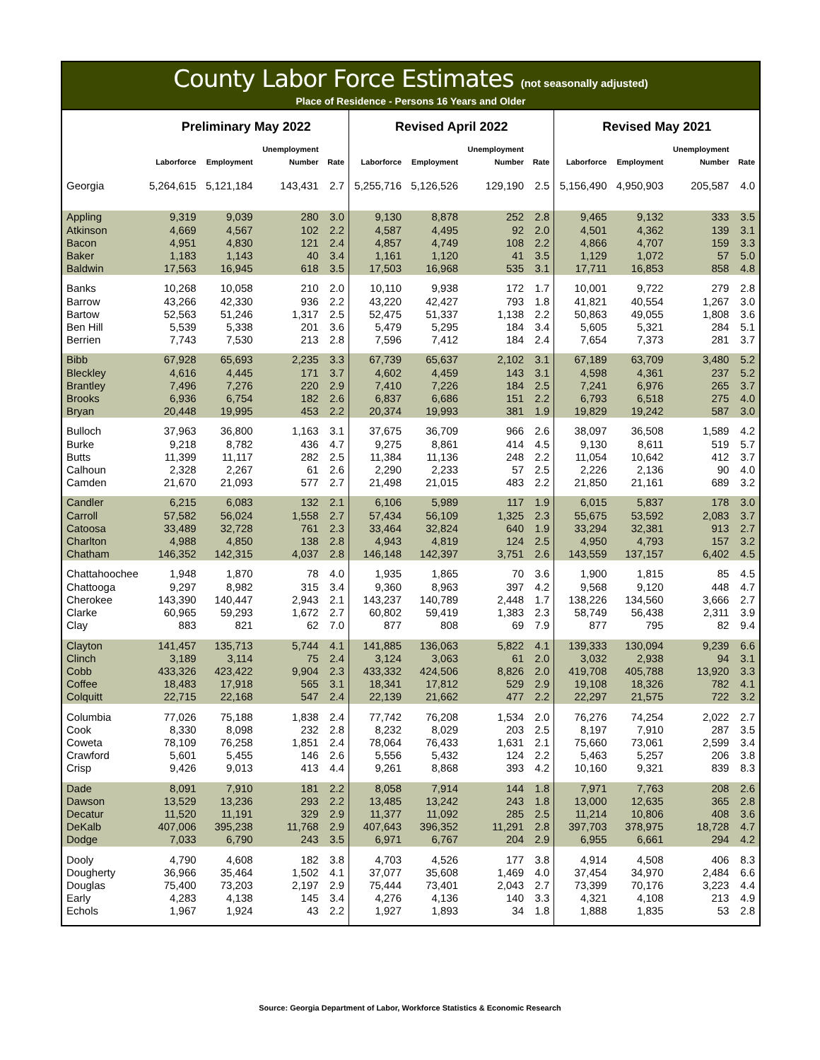County Labor Force Estimates (not seasonally adjusted)
Place of Residence - Persons 16 Years and Older
| | Preliminary May 2022 | | | | Revised April 2022 | | | | Revised May 2021 | | | |
| --- | --- | --- | --- | --- | --- | --- | --- | --- | --- | --- | --- | --- |
| | Laborforce | Employment | Unemployment Number | Rate | Laborforce | Employment | Unemployment Number | Rate | Laborforce | Employment | Unemployment Number | Rate |
| Georgia | 5,264,615 | 5,121,184 | 143,431 | 2.7 | 5,255,716 | 5,126,526 | 129,190 | 2.5 | 5,156,490 | 4,950,903 | 205,587 | 4.0 |
| Appling | 9,319 | 9,039 | 280 | 3.0 | 9,130 | 8,878 | 252 | 2.8 | 9,465 | 9,132 | 333 | 3.5 |
| Atkinson | 4,669 | 4,567 | 102 | 2.2 | 4,587 | 4,495 | 92 | 2.0 | 4,501 | 4,362 | 139 | 3.1 |
| Bacon | 4,951 | 4,830 | 121 | 2.4 | 4,857 | 4,749 | 108 | 2.2 | 4,866 | 4,707 | 159 | 3.3 |
| Baker | 1,183 | 1,143 | 40 | 3.4 | 1,161 | 1,120 | 41 | 3.5 | 1,129 | 1,072 | 57 | 5.0 |
| Baldwin | 17,563 | 16,945 | 618 | 3.5 | 17,503 | 16,968 | 535 | 3.1 | 17,711 | 16,853 | 858 | 4.8 |
| Banks | 10,268 | 10,058 | 210 | 2.0 | 10,110 | 9,938 | 172 | 1.7 | 10,001 | 9,722 | 279 | 2.8 |
| Barrow | 43,266 | 42,330 | 936 | 2.2 | 43,220 | 42,427 | 793 | 1.8 | 41,821 | 40,554 | 1,267 | 3.0 |
| Bartow | 52,563 | 51,246 | 1,317 | 2.5 | 52,475 | 51,337 | 1,138 | 2.2 | 50,863 | 49,055 | 1,808 | 3.6 |
| Ben Hill | 5,539 | 5,338 | 201 | 3.6 | 5,479 | 5,295 | 184 | 3.4 | 5,605 | 5,321 | 284 | 5.1 |
| Berrien | 7,743 | 7,530 | 213 | 2.8 | 7,596 | 7,412 | 184 | 2.4 | 7,654 | 7,373 | 281 | 3.7 |
| Bibb | 67,928 | 65,693 | 2,235 | 3.3 | 67,739 | 65,637 | 2,102 | 3.1 | 67,189 | 63,709 | 3,480 | 5.2 |
| Bleckley | 4,616 | 4,445 | 171 | 3.7 | 4,602 | 4,459 | 143 | 3.1 | 4,598 | 4,361 | 237 | 5.2 |
| Brantley | 7,496 | 7,276 | 220 | 2.9 | 7,410 | 7,226 | 184 | 2.5 | 7,241 | 6,976 | 265 | 3.7 |
| Brooks | 6,936 | 6,754 | 182 | 2.6 | 6,837 | 6,686 | 151 | 2.2 | 6,793 | 6,518 | 275 | 4.0 |
| Bryan | 20,448 | 19,995 | 453 | 2.2 | 20,374 | 19,993 | 381 | 1.9 | 19,829 | 19,242 | 587 | 3.0 |
| Bulloch | 37,963 | 36,800 | 1,163 | 3.1 | 37,675 | 36,709 | 966 | 2.6 | 38,097 | 36,508 | 1,589 | 4.2 |
| Burke | 9,218 | 8,782 | 436 | 4.7 | 9,275 | 8,861 | 414 | 4.5 | 9,130 | 8,611 | 519 | 5.7 |
| Butts | 11,399 | 11,117 | 282 | 2.5 | 11,384 | 11,136 | 248 | 2.2 | 11,054 | 10,642 | 412 | 3.7 |
| Calhoun | 2,328 | 2,267 | 61 | 2.6 | 2,290 | 2,233 | 57 | 2.5 | 2,226 | 2,136 | 90 | 4.0 |
| Camden | 21,670 | 21,093 | 577 | 2.7 | 21,498 | 21,015 | 483 | 2.2 | 21,850 | 21,161 | 689 | 3.2 |
| Candler | 6,215 | 6,083 | 132 | 2.1 | 6,106 | 5,989 | 117 | 1.9 | 6,015 | 5,837 | 178 | 3.0 |
| Carroll | 57,582 | 56,024 | 1,558 | 2.7 | 57,434 | 56,109 | 1,325 | 2.3 | 55,675 | 53,592 | 2,083 | 3.7 |
| Catoosa | 33,489 | 32,728 | 761 | 2.3 | 33,464 | 32,824 | 640 | 1.9 | 33,294 | 32,381 | 913 | 2.7 |
| Charlton | 4,988 | 4,850 | 138 | 2.8 | 4,943 | 4,819 | 124 | 2.5 | 4,950 | 4,793 | 157 | 3.2 |
| Chatham | 146,352 | 142,315 | 4,037 | 2.8 | 146,148 | 142,397 | 3,751 | 2.6 | 143,559 | 137,157 | 6,402 | 4.5 |
| Chattahoochee | 1,948 | 1,870 | 78 | 4.0 | 1,935 | 1,865 | 70 | 3.6 | 1,900 | 1,815 | 85 | 4.5 |
| Chattooga | 9,297 | 8,982 | 315 | 3.4 | 9,360 | 8,963 | 397 | 4.2 | 9,568 | 9,120 | 448 | 4.7 |
| Cherokee | 143,390 | 140,447 | 2,943 | 2.1 | 143,237 | 140,789 | 2,448 | 1.7 | 138,226 | 134,560 | 3,666 | 2.7 |
| Clarke | 60,965 | 59,293 | 1,672 | 2.7 | 60,802 | 59,419 | 1,383 | 2.3 | 58,749 | 56,438 | 2,311 | 3.9 |
| Clay | 883 | 821 | 62 | 7.0 | 877 | 808 | 69 | 7.9 | 877 | 795 | 82 | 9.4 |
| Clayton | 141,457 | 135,713 | 5,744 | 4.1 | 141,885 | 136,063 | 5,822 | 4.1 | 139,333 | 130,094 | 9,239 | 6.6 |
| Clinch | 3,189 | 3,114 | 75 | 2.4 | 3,124 | 3,063 | 61 | 2.0 | 3,032 | 2,938 | 94 | 3.1 |
| Cobb | 433,326 | 423,422 | 9,904 | 2.3 | 433,332 | 424,506 | 8,826 | 2.0 | 419,708 | 405,788 | 13,920 | 3.3 |
| Coffee | 18,483 | 17,918 | 565 | 3.1 | 18,341 | 17,812 | 529 | 2.9 | 19,108 | 18,326 | 782 | 4.1 |
| Colquitt | 22,715 | 22,168 | 547 | 2.4 | 22,139 | 21,662 | 477 | 2.2 | 22,297 | 21,575 | 722 | 3.2 |
| Columbia | 77,026 | 75,188 | 1,838 | 2.4 | 77,742 | 76,208 | 1,534 | 2.0 | 76,276 | 74,254 | 2,022 | 2.7 |
| Cook | 8,330 | 8,098 | 232 | 2.8 | 8,232 | 8,029 | 203 | 2.5 | 8,197 | 7,910 | 287 | 3.5 |
| Coweta | 78,109 | 76,258 | 1,851 | 2.4 | 78,064 | 76,433 | 1,631 | 2.1 | 75,660 | 73,061 | 2,599 | 3.4 |
| Crawford | 5,601 | 5,455 | 146 | 2.6 | 5,556 | 5,432 | 124 | 2.2 | 5,463 | 5,257 | 206 | 3.8 |
| Crisp | 9,426 | 9,013 | 413 | 4.4 | 9,261 | 8,868 | 393 | 4.2 | 10,160 | 9,321 | 839 | 8.3 |
| Dade | 8,091 | 7,910 | 181 | 2.2 | 8,058 | 7,914 | 144 | 1.8 | 7,971 | 7,763 | 208 | 2.6 |
| Dawson | 13,529 | 13,236 | 293 | 2.2 | 13,485 | 13,242 | 243 | 1.8 | 13,000 | 12,635 | 365 | 2.8 |
| Decatur | 11,520 | 11,191 | 329 | 2.9 | 11,377 | 11,092 | 285 | 2.5 | 11,214 | 10,806 | 408 | 3.6 |
| DeKalb | 407,006 | 395,238 | 11,768 | 2.9 | 407,643 | 396,352 | 11,291 | 2.8 | 397,703 | 378,975 | 18,728 | 4.7 |
| Dodge | 7,033 | 6,790 | 243 | 3.5 | 6,971 | 6,767 | 204 | 2.9 | 6,955 | 6,661 | 294 | 4.2 |
| Dooly | 4,790 | 4,608 | 182 | 3.8 | 4,703 | 4,526 | 177 | 3.8 | 4,914 | 4,508 | 406 | 8.3 |
| Dougherty | 36,966 | 35,464 | 1,502 | 4.1 | 37,077 | 35,608 | 1,469 | 4.0 | 37,454 | 34,970 | 2,484 | 6.6 |
| Douglas | 75,400 | 73,203 | 2,197 | 2.9 | 75,444 | 73,401 | 2,043 | 2.7 | 73,399 | 70,176 | 3,223 | 4.4 |
| Early | 4,283 | 4,138 | 145 | 3.4 | 4,276 | 4,136 | 140 | 3.3 | 4,321 | 4,108 | 213 | 4.9 |
| Echols | 1,967 | 1,924 | 43 | 2.2 | 1,927 | 1,893 | 34 | 1.8 | 1,888 | 1,835 | 53 | 2.8 |
Source: Georgia Department of Labor, Workforce Statistics & Economic Research